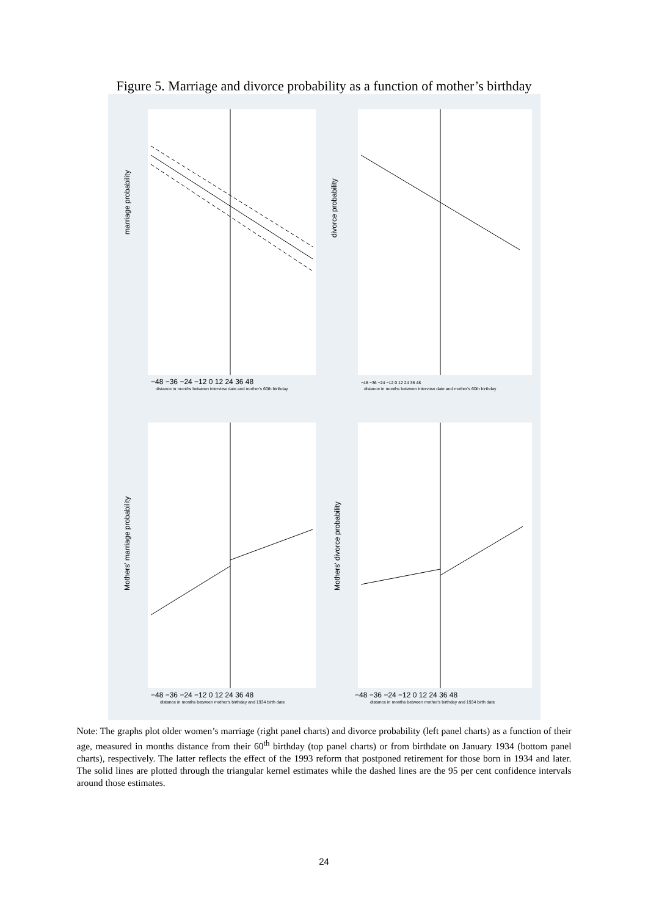Figure 5. Marriage and divorce probability as a function of mother’s birthday
marriage probability
−48 −36 −24 −12 0 12 24 36 48
distance in months between interview date and mother's 60th birthday
divorce probability
−48 −36 −24 −12 0 12 24 36 48
distance in months between interview date and mother's 60th birthday
Mothers' marriage probability
−48 −36 −24 −12 0 12 24 36 48
distance in months between mother's birthday and 1934 birth date
Mothers' divorce probability
−48 −36 −24 −12 0 12 24 36 48
distance in months between mother's birthday and 1934 birth date
Note: The graphs plot older women’s marriage (right panel charts) and divorce probability (left panel charts) as a function of their age, measured in months distance from their 60<sup>th</sup> birthday (top panel charts) or from birthdate on January 1934 (bottom panel charts), respectively. The latter reflects the effect of the 1993 reform that postponed retirement for those born in 1934 and later. The solid lines are plotted through the triangular kernel estimates while the dashed lines are the 95 per cent confidence intervals around those estimates.
24